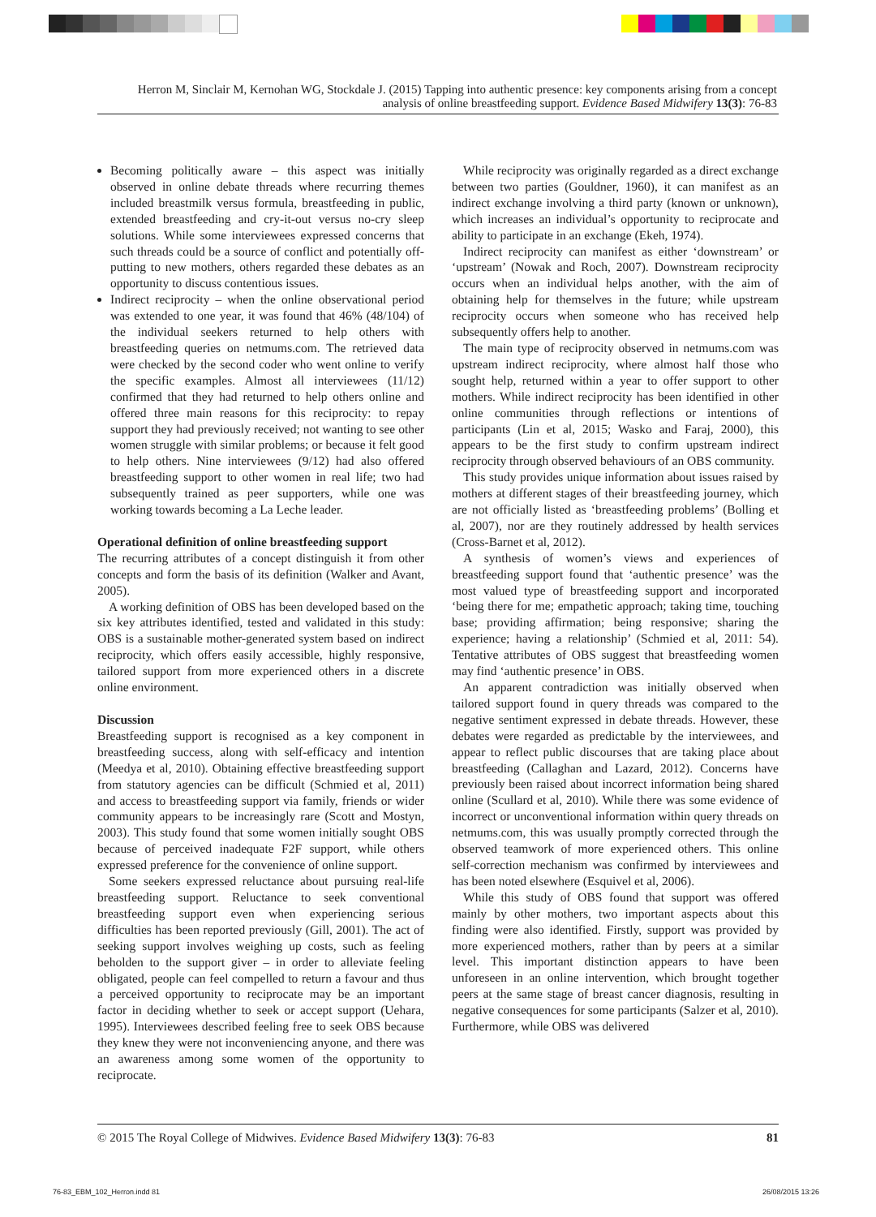Herron M, Sinclair M, Kernohan WG, Stockdale J. (2015) Tapping into authentic presence: key components arising from a concept analysis of online breastfeeding support. Evidence Based Midwifery 13(3): 76-83
Becoming politically aware – this aspect was initially observed in online debate threads where recurring themes included breastmilk versus formula, breastfeeding in public, extended breastfeeding and cry-it-out versus no-cry sleep solutions. While some interviewees expressed concerns that such threads could be a source of conflict and potentially off-putting to new mothers, others regarded these debates as an opportunity to discuss contentious issues.
Indirect reciprocity – when the online observational period was extended to one year, it was found that 46% (48/104) of the individual seekers returned to help others with breastfeeding queries on netmums.com. The retrieved data were checked by the second coder who went online to verify the specific examples. Almost all interviewees (11/12) confirmed that they had returned to help others online and offered three main reasons for this reciprocity: to repay support they had previously received; not wanting to see other women struggle with similar problems; or because it felt good to help others. Nine interviewees (9/12) had also offered breastfeeding support to other women in real life; two had subsequently trained as peer supporters, while one was working towards becoming a La Leche leader.
Operational definition of online breastfeeding support
The recurring attributes of a concept distinguish it from other concepts and form the basis of its definition (Walker and Avant, 2005).
A working definition of OBS has been developed based on the six key attributes identified, tested and validated in this study: OBS is a sustainable mother-generated system based on indirect reciprocity, which offers easily accessible, highly responsive, tailored support from more experienced others in a discrete online environment.
Discussion
Breastfeeding support is recognised as a key component in breastfeeding success, along with self-efficacy and intention (Meedya et al, 2010). Obtaining effective breastfeeding support from statutory agencies can be difficult (Schmied et al, 2011) and access to breastfeeding support via family, friends or wider community appears to be increasingly rare (Scott and Mostyn, 2003). This study found that some women initially sought OBS because of perceived inadequate F2F support, while others expressed preference for the convenience of online support.
Some seekers expressed reluctance about pursuing real-life breastfeeding support. Reluctance to seek conventional breastfeeding support even when experiencing serious difficulties has been reported previously (Gill, 2001). The act of seeking support involves weighing up costs, such as feeling beholden to the support giver – in order to alleviate feeling obligated, people can feel compelled to return a favour and thus a perceived opportunity to reciprocate may be an important factor in deciding whether to seek or accept support (Uehara, 1995). Interviewees described feeling free to seek OBS because they knew they were not inconveniencing anyone, and there was an awareness among some women of the opportunity to reciprocate.
While reciprocity was originally regarded as a direct exchange between two parties (Gouldner, 1960), it can manifest as an indirect exchange involving a third party (known or unknown), which increases an individual’s opportunity to reciprocate and ability to participate in an exchange (Ekeh, 1974).
Indirect reciprocity can manifest as either ‘downstream’ or ‘upstream’ (Nowak and Roch, 2007). Downstream reciprocity occurs when an individual helps another, with the aim of obtaining help for themselves in the future; while upstream reciprocity occurs when someone who has received help subsequently offers help to another.
The main type of reciprocity observed in netmums.com was upstream indirect reciprocity, where almost half those who sought help, returned within a year to offer support to other mothers. While indirect reciprocity has been identified in other online communities through reflections or intentions of participants (Lin et al, 2015; Wasko and Faraj, 2000), this appears to be the first study to confirm upstream indirect reciprocity through observed behaviours of an OBS community.
This study provides unique information about issues raised by mothers at different stages of their breastfeeding journey, which are not officially listed as ‘breastfeeding problems’ (Bolling et al, 2007), nor are they routinely addressed by health services (Cross-Barnet et al, 2012).
A synthesis of women’s views and experiences of breastfeeding support found that ‘authentic presence’ was the most valued type of breastfeeding support and incorporated ‘being there for me; empathetic approach; taking time, touching base; providing affirmation; being responsive; sharing the experience; having a relationship’ (Schmied et al, 2011: 54). Tentative attributes of OBS suggest that breastfeeding women may find ‘authentic presence’ in OBS.
An apparent contradiction was initially observed when tailored support found in query threads was compared to the negative sentiment expressed in debate threads. However, these debates were regarded as predictable by the interviewees, and appear to reflect public discourses that are taking place about breastfeeding (Callaghan and Lazard, 2012). Concerns have previously been raised about incorrect information being shared online (Scullard et al, 2010). While there was some evidence of incorrect or unconventional information within query threads on netmums.com, this was usually promptly corrected through the observed teamwork of more experienced others. This online self-correction mechanism was confirmed by interviewees and has been noted elsewhere (Esquivel et al, 2006).
While this study of OBS found that support was offered mainly by other mothers, two important aspects about this finding were also identified. Firstly, support was provided by more experienced mothers, rather than by peers at a similar level. This important distinction appears to have been unforeseen in an online intervention, which brought together peers at the same stage of breast cancer diagnosis, resulting in negative consequences for some participants (Salzer et al, 2010). Furthermore, while OBS was delivered
© 2015 The Royal College of Midwives. Evidence Based Midwifery 13(3): 76-83 81
76-83_EBM_102_Herron.indd 81 26/08/2015 13:26